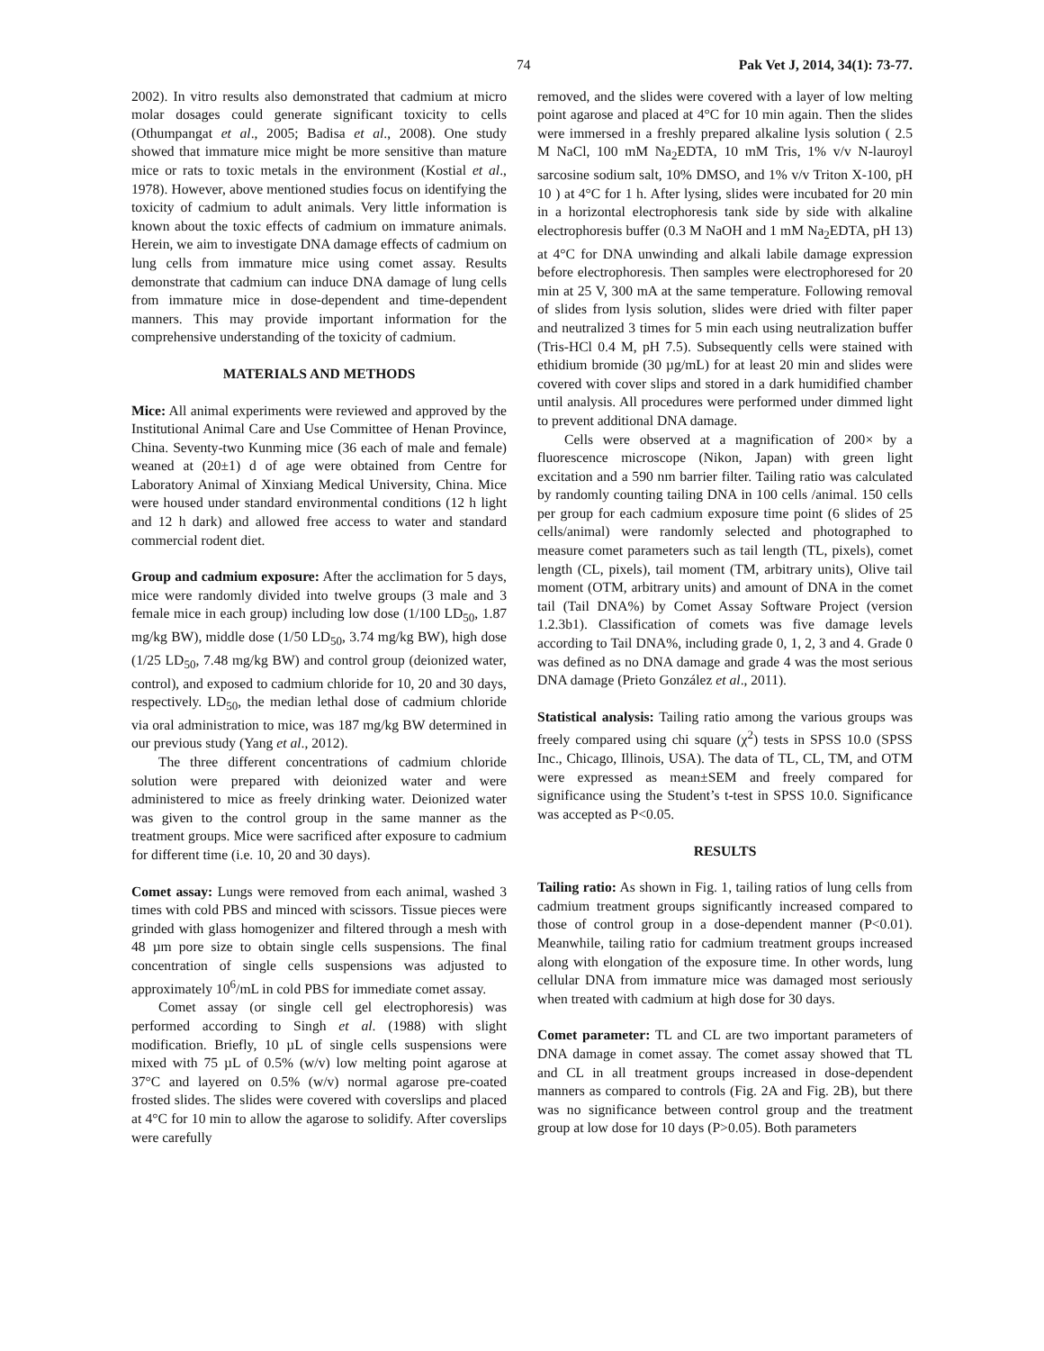74 Pak Vet J, 2014, 34(1): 73-77.
2002). In vitro results also demonstrated that cadmium at micro molar dosages could generate significant toxicity to cells (Othumpangat et al., 2005; Badisa et al., 2008). One study showed that immature mice might be more sensitive than mature mice or rats to toxic metals in the environment (Kostial et al., 1978). However, above mentioned studies focus on identifying the toxicity of cadmium to adult animals. Very little information is known about the toxic effects of cadmium on immature animals. Herein, we aim to investigate DNA damage effects of cadmium on lung cells from immature mice using comet assay. Results demonstrate that cadmium can induce DNA damage of lung cells from immature mice in dose-dependent and time-dependent manners. This may provide important information for the comprehensive understanding of the toxicity of cadmium.
MATERIALS AND METHODS
Mice: All animal experiments were reviewed and approved by the Institutional Animal Care and Use Committee of Henan Province, China. Seventy-two Kunming mice (36 each of male and female) weaned at (20±1) d of age were obtained from Centre for Laboratory Animal of Xinxiang Medical University, China. Mice were housed under standard environmental conditions (12 h light and 12 h dark) and allowed free access to water and standard commercial rodent diet.
Group and cadmium exposure: After the acclimation for 5 days, mice were randomly divided into twelve groups (3 male and 3 female mice in each group) including low dose (1/100 LD<sub>50</sub>, 1.87 mg/kg BW), middle dose (1/50 LD<sub>50</sub>, 3.74 mg/kg BW), high dose (1/25 LD<sub>50</sub>, 7.48 mg/kg BW) and control group (deionized water, control), and exposed to cadmium chloride for 10, 20 and 30 days, respectively. LD<sub>50</sub>, the median lethal dose of cadmium chloride via oral administration to mice, was 187 mg/kg BW determined in our previous study (Yang et al., 2012).
The three different concentrations of cadmium chloride solution were prepared with deionized water and were administered to mice as freely drinking water. Deionized water was given to the control group in the same manner as the treatment groups. Mice were sacrificed after exposure to cadmium for different time (i.e. 10, 20 and 30 days).
Comet assay: Lungs were removed from each animal, washed 3 times with cold PBS and minced with scissors. Tissue pieces were grinded with glass homogenizer and filtered through a mesh with 48 µm pore size to obtain single cells suspensions. The final concentration of single cells suspensions was adjusted to approximately 10<sup>6</sup>/mL in cold PBS for immediate comet assay.
Comet assay (or single cell gel electrophoresis) was performed according to Singh et al. (1988) with slight modification. Briefly, 10 µL of single cells suspensions were mixed with 75 µL of 0.5% (w/v) low melting point agarose at 37°C and layered on 0.5% (w/v) normal agarose pre-coated frosted slides. The slides were covered with coverslips and placed at 4°C for 10 min to allow the agarose to solidify. After coverslips were carefully
removed, and the slides were covered with a layer of low melting point agarose and placed at 4°C for 10 min again. Then the slides were immersed in a freshly prepared alkaline lysis solution ( 2.5 M NaCl, 100 mM Na<sub>2</sub>EDTA, 10 mM Tris, 1% v/v N-lauroyl sarcosine sodium salt, 10% DMSO, and 1% v/v Triton X-100, pH 10 ) at 4°C for 1 h. After lysing, slides were incubated for 20 min in a horizontal electrophoresis tank side by side with alkaline electrophoresis buffer (0.3 M NaOH and 1 mM Na<sub>2</sub>EDTA, pH 13) at 4°C for DNA unwinding and alkali labile damage expression before electrophoresis. Then samples were electrophoresed for 20 min at 25 V, 300 mA at the same temperature. Following removal of slides from lysis solution, slides were dried with filter paper and neutralized 3 times for 5 min each using neutralization buffer (Tris-HCl 0.4 M, pH 7.5). Subsequently cells were stained with ethidium bromide (30 µg/mL) for at least 20 min and slides were covered with cover slips and stored in a dark humidified chamber until analysis. All procedures were performed under dimmed light to prevent additional DNA damage.
Cells were observed at a magnification of 200× by a fluorescence microscope (Nikon, Japan) with green light excitation and a 590 nm barrier filter. Tailing ratio was calculated by randomly counting tailing DNA in 100 cells /animal. 150 cells per group for each cadmium exposure time point (6 slides of 25 cells/animal) were randomly selected and photographed to measure comet parameters such as tail length (TL, pixels), comet length (CL, pixels), tail moment (TM, arbitrary units), Olive tail moment (OTM, arbitrary units) and amount of DNA in the comet tail (Tail DNA%) by Comet Assay Software Project (version 1.2.3b1). Classification of comets was five damage levels according to Tail DNA%, including grade 0, 1, 2, 3 and 4. Grade 0 was defined as no DNA damage and grade 4 was the most serious DNA damage (Prieto González et al., 2011).
Statistical analysis: Tailing ratio among the various groups was freely compared using chi square (χ<sup>2</sup>) tests in SPSS 10.0 (SPSS Inc., Chicago, Illinois, USA). The data of TL, CL, TM, and OTM were expressed as mean±SEM and freely compared for significance using the Student’s t-test in SPSS 10.0. Significance was accepted as P<0.05.
RESULTS
Tailing ratio: As shown in Fig. 1, tailing ratios of lung cells from cadmium treatment groups significantly increased compared to those of control group in a dose-dependent manner (P<0.01). Meanwhile, tailing ratio for cadmium treatment groups increased along with elongation of the exposure time. In other words, lung cellular DNA from immature mice was damaged most seriously when treated with cadmium at high dose for 30 days.
Comet parameter: TL and CL are two important parameters of DNA damage in comet assay. The comet assay showed that TL and CL in all treatment groups increased in dose-dependent manners as compared to controls (Fig. 2A and Fig. 2B), but there was no significance between control group and the treatment group at low dose for 10 days (P>0.05). Both parameters